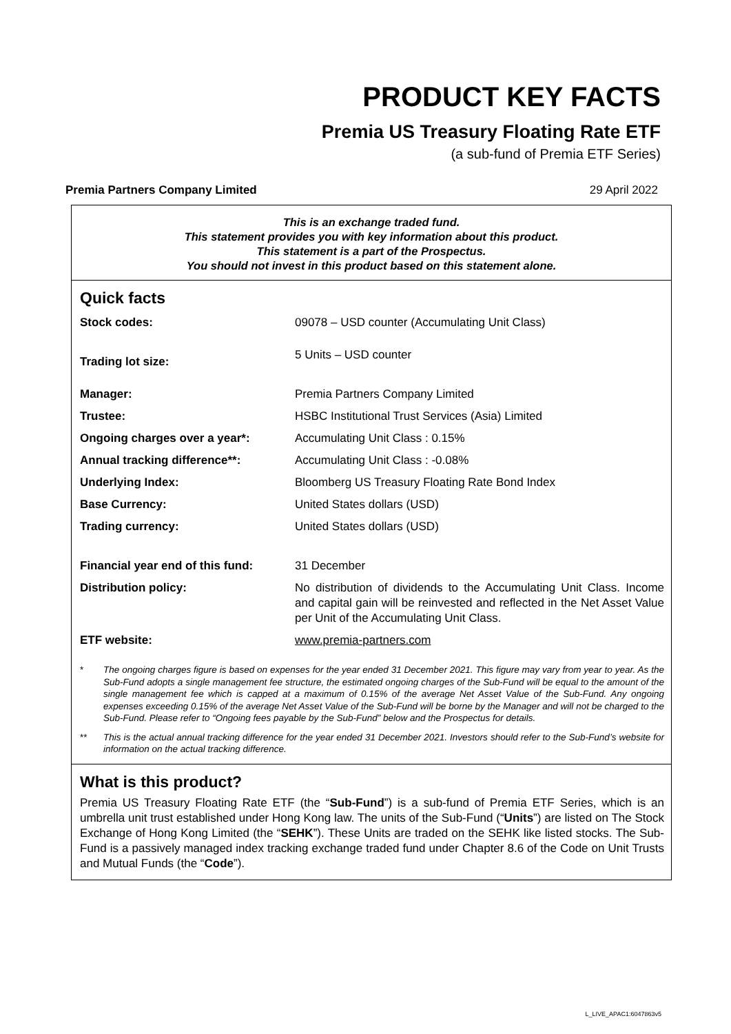PRODUCT KEY FACTS
Premia US Treasury Floating Rate ETF
(a sub-fund of Premia ETF Series)
Premia Partners Company Limited 29 April 2022
This is an exchange traded fund.
This statement provides you with key information about this product.
This statement is a part of the Prospectus.
You should not invest in this product based on this statement alone.
Quick facts
| Stock codes: | 09078 – USD counter (Accumulating Unit Class) |
| Trading lot size: | 5 Units – USD counter |
| Manager: | Premia Partners Company Limited |
| Trustee: | HSBC Institutional Trust Services (Asia) Limited |
| Ongoing charges over a year*: | Accumulating Unit Class : 0.15% |
| Annual tracking difference**: | Accumulating Unit Class : -0.08% |
| Underlying Index: | Bloomberg US Treasury Floating Rate Bond Index |
| Base Currency: | United States dollars (USD) |
| Trading currency: | United States dollars (USD) |
| Financial year end of this fund: | 31 December |
| Distribution policy: | No distribution of dividends to the Accumulating Unit Class. Income and capital gain will be reinvested and reflected in the Net Asset Value per Unit of the Accumulating Unit Class. |
| ETF website: | www.premia-partners.com |
* The ongoing charges figure is based on expenses for the year ended 31 December 2021. This figure may vary from year to year. As the Sub-Fund adopts a single management fee structure, the estimated ongoing charges of the Sub-Fund will be equal to the amount of the single management fee which is capped at a maximum of 0.15% of the average Net Asset Value of the Sub-Fund. Any ongoing expenses exceeding 0.15% of the average Net Asset Value of the Sub-Fund will be borne by the Manager and will not be charged to the Sub-Fund. Please refer to “Ongoing fees payable by the Sub-Fund” below and the Prospectus for details.
** This is the actual annual tracking difference for the year ended 31 December 2021. Investors should refer to the Sub-Fund’s website for information on the actual tracking difference.
What is this product?
Premia US Treasury Floating Rate ETF (the “Sub-Fund”) is a sub-fund of Premia ETF Series, which is an umbrella unit trust established under Hong Kong law. The units of the Sub-Fund (“Units”) are listed on The Stock Exchange of Hong Kong Limited (the “SEHK”). These Units are traded on the SEHK like listed stocks. The Sub-Fund is a passively managed index tracking exchange traded fund under Chapter 8.6 of the Code on Unit Trusts and Mutual Funds (the “Code”).
L_LIVE_APAC1:6047863v5